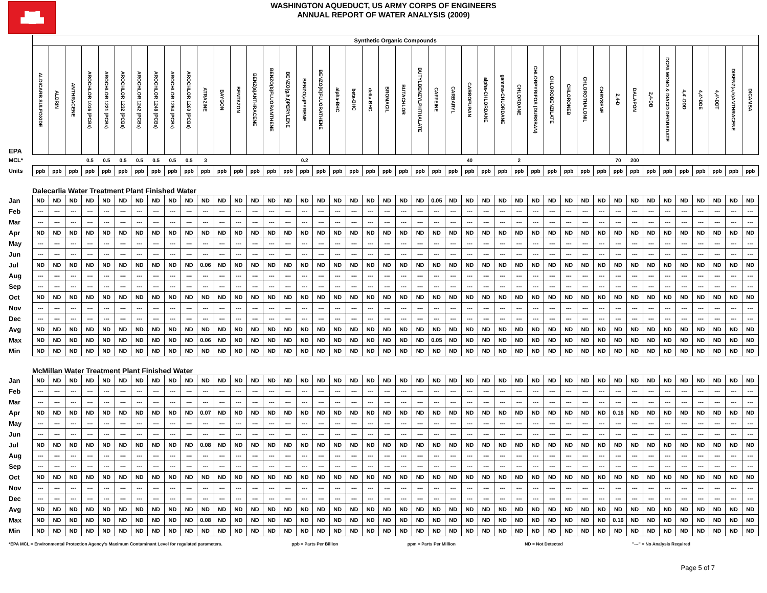▟█▙
WASHINGTON AQUEDUCT, US ARMY CORPS OF ENGINEERS
ANNUAL REPORT OF WATER ANALYSIS (2009)
| | Synthetic Organic Compounds | | | | | | | | | | | | | | | | | | | | | | | | | | | | | | | | | | | | | | | | | | | |
| EPA | ALDICARB SULFOXIDE | ALDRIN | ANTHRACENE | AROCHLOR 1016 (PCBs) | AROCHLOR 1221 (PCBs) | AROCHLOR 1232 (PCBs) | AROCHLOR 1242 (PCBs) | AROCHLOR 1248 (PCBs) | AROCHLOR 1254 (PCBs) | AROCHLOR 1260 (PCBs) | ATRAZINE | BAYGON | BENTAZON | BENZ(a)ANTHRACENE | BENZO(b)FLUORANTHENE | BENZO(g,h,i)PERYLENE | BENZO(a)PYRENE | BENZO(K)FLUORATHENE | alpha-BHC | beta-BHC | delta-BHC | BROMACIL | BUTACHLOR | BUTYLBENZYLPHTHALATE | CAFFEINE | CARBARYL | CARBOFURAN | alpha-CHLORDANE | gamma-CHLORDANE | CHLORDANE | CHLORPYRIFOS (DURSBAN) | CHLOROBENZILATE | CHLORONEB | CHLOROTHALONIL | CHRYSENE | 2,4-D | DALAPON | 2,4-DB | DCPA MONO & DIACID DEGRADATE | 4,4'-DDD | 4,4'-DDE | 4,4'-DDT | DIBENZ(a,h)ANTHRACENE | DICAMBA |
| MCL* | | | | 0.5 | 0.5 | 0.5 | 0.5 | 0.5 | 0.5 | 0.5 | 3 | | | | | | 0.2 | | | | | | | | | | 40 | | | 2 | | | | | | 70 | 200 | | | | | | | |
| Units | ppb | ppb | ppb | ppb | ppb | ppb | ppb | ppb | ppb | ppb | ppb | ppb | ppb | ppb | ppb | ppb | ppb | ppb | ppb | ppb | ppb | ppb | ppb | ppb | ppb | ppb | ppb | ppb | ppb | ppb | ppb | ppb | ppb | ppb | ppb | ppb | ppb | ppb | ppb | ppb | ppb | ppb | ppb | ppb |
| | Dalecarlia Water Treatment Plant Finished Water | | | | | | | | | | | | | | | | | | | | | | | | | | | | | | | | | | | | | | | | | | | |
| Jan | ND | ND | ND | ND | ND | ND | ND | ND | ND | ND | ND | ND | ND | ND | ND | ND | ND | ND | ND | ND | ND | ND | ND | ND | 0.05 | ND | ND | ND | ND | ND | ND | ND | ND | ND | ND | ND | ND | ND | ND | ND | ND | ND | ND | ND |
| Feb | --- | --- | --- | --- | --- | --- | --- | --- | --- | --- | --- | --- | --- | --- | --- | --- | --- | --- | --- | --- | --- | --- | --- | --- | --- | --- | --- | --- | --- | --- | --- | --- | --- | --- | --- | --- | --- | --- | --- | --- | --- | --- | --- | --- |
| Mar | --- | --- | --- | --- | --- | --- | --- | --- | --- | --- | --- | --- | --- | --- | --- | --- | --- | --- | --- | --- | --- | --- | --- | --- | --- | --- | --- | --- | --- | --- | --- | --- | --- | --- | --- | --- | --- | --- | --- | --- | --- | --- | --- | --- |
| Apr | ND | ND | ND | ND | ND | ND | ND | ND | ND | ND | ND | ND | ND | ND | ND | ND | ND | ND | ND | ND | ND | ND | ND | ND | ND | ND | ND | ND | ND | ND | ND | ND | ND | ND | ND | ND | ND | ND | ND | ND | ND | ND | ND | ND |
| May | --- | --- | --- | --- | --- | --- | --- | --- | --- | --- | --- | --- | --- | --- | --- | --- | --- | --- | --- | --- | --- | --- | --- | --- | --- | --- | --- | --- | --- | --- | --- | --- | --- | --- | --- | --- | --- | --- | --- | --- | --- | --- | --- | --- |
| Jun | --- | --- | --- | --- | --- | --- | --- | --- | --- | --- | --- | --- | --- | --- | --- | --- | --- | --- | --- | --- | --- | --- | --- | --- | --- | --- | --- | --- | --- | --- | --- | --- | --- | --- | --- | --- | --- | --- | --- | --- | --- | --- | --- | --- |
| Jul | ND | ND | ND | ND | ND | ND | ND | ND | ND | ND | 0.06 | ND | ND | ND | ND | ND | ND | ND | ND | ND | ND | ND | ND | ND | ND | ND | ND | ND | ND | ND | ND | ND | ND | ND | ND | ND | ND | ND | ND | ND | ND | ND | ND | ND |
| Aug | --- | --- | --- | --- | --- | --- | --- | --- | --- | --- | --- | --- | --- | --- | --- | --- | --- | --- | --- | --- | --- | --- | --- | --- | --- | --- | --- | --- | --- | --- | --- | --- | --- | --- | --- | --- | --- | --- | --- | --- | --- | --- | --- | --- |
| Sep | --- | --- | --- | --- | --- | --- | --- | --- | --- | --- | --- | --- | --- | --- | --- | --- | --- | --- | --- | --- | --- | --- | --- | --- | --- | --- | --- | --- | --- | --- | --- | --- | --- | --- | --- | --- | --- | --- | --- | --- | --- | --- | --- | --- |
| Oct | ND | ND | ND | ND | ND | ND | ND | ND | ND | ND | ND | ND | ND | ND | ND | ND | ND | ND | ND | ND | ND | ND | ND | ND | ND | ND | ND | ND | ND | ND | ND | ND | ND | ND | ND | ND | ND | ND | ND | ND | ND | ND | ND | ND |
| Nov | --- | --- | --- | --- | --- | --- | --- | --- | --- | --- | --- | --- | --- | --- | --- | --- | --- | --- | --- | --- | --- | --- | --- | --- | --- | --- | --- | --- | --- | --- | --- | --- | --- | --- | --- | --- | --- | --- | --- | --- | --- | --- | --- | --- |
| Dec | --- | --- | --- | --- | --- | --- | --- | --- | --- | --- | --- | --- | --- | --- | --- | --- | --- | --- | --- | --- | --- | --- | --- | --- | --- | --- | --- | --- | --- | --- | --- | --- | --- | --- | --- | --- | --- | --- | --- | --- | --- | --- | --- | --- |
| Avg | ND | ND | ND | ND | ND | ND | ND | ND | ND | ND | ND | ND | ND | ND | ND | ND | ND | ND | ND | ND | ND | ND | ND | ND | ND | ND | ND | ND | ND | ND | ND | ND | ND | ND | ND | ND | ND | ND | ND | ND | ND | ND | ND | ND |
| Max | ND | ND | ND | ND | ND | ND | ND | ND | ND | ND | 0.06 | ND | ND | ND | ND | ND | ND | ND | ND | ND | ND | ND | ND | ND | 0.05 | ND | ND | ND | ND | ND | ND | ND | ND | ND | ND | ND | ND | ND | ND | ND | ND | ND | ND | ND |
| Min | ND | ND | ND | ND | ND | ND | ND | ND | ND | ND | ND | ND | ND | ND | ND | ND | ND | ND | ND | ND | ND | ND | ND | ND | ND | ND | ND | ND | ND | ND | ND | ND | ND | ND | ND | ND | ND | ND | ND | ND | ND | ND | ND | ND |
| | McMillan Water Treatment Plant Finished Water | | | | | | | | | | | | | | | | | | | | | | | | | | | | | | | | | | | | | | | | | | | |
| Jan | ND | ND | ND | ND | ND | ND | ND | ND | ND | ND | ND | ND | ND | ND | ND | ND | ND | ND | ND | ND | ND | ND | ND | ND | ND | ND | ND | ND | ND | ND | ND | ND | ND | ND | ND | ND | ND | ND | ND | ND | ND | ND | ND | ND |
| Feb | --- | --- | --- | --- | --- | --- | --- | --- | --- | --- | --- | --- | --- | --- | --- | --- | --- | --- | --- | --- | --- | --- | --- | --- | --- | --- | --- | --- | --- | --- | --- | --- | --- | --- | --- | --- | --- | --- | --- | --- | --- | --- | --- | --- |
| Mar | --- | --- | --- | --- | --- | --- | --- | --- | --- | --- | --- | --- | --- | --- | --- | --- | --- | --- | --- | --- | --- | --- | --- | --- | --- | --- | --- | --- | --- | --- | --- | --- | --- | --- | --- | --- | --- | --- | --- | --- | --- | --- | --- | --- |
| Apr | ND | ND | ND | ND | ND | ND | ND | ND | ND | ND | 0.07 | ND | ND | ND | ND | ND | ND | ND | ND | ND | ND | ND | ND | ND | ND | ND | ND | ND | ND | ND | ND | ND | ND | ND | ND | 0.16 | ND | ND | ND | ND | ND | ND | ND | ND |
| May | --- | --- | --- | --- | --- | --- | --- | --- | --- | --- | --- | --- | --- | --- | --- | --- | --- | --- | --- | --- | --- | --- | --- | --- | --- | --- | --- | --- | --- | --- | --- | --- | --- | --- | --- | --- | --- | --- | --- | --- | --- | --- | --- | --- |
| Jun | --- | --- | --- | --- | --- | --- | --- | --- | --- | --- | --- | --- | --- | --- | --- | --- | --- | --- | --- | --- | --- | --- | --- | --- | --- | --- | --- | --- | --- | --- | --- | --- | --- | --- | --- | --- | --- | --- | --- | --- | --- | --- | --- | --- |
| Jul | ND | ND | ND | ND | ND | ND | ND | ND | ND | ND | 0.08 | ND | ND | ND | ND | ND | ND | ND | ND | ND | ND | ND | ND | ND | ND | ND | ND | ND | ND | ND | ND | ND | ND | ND | ND | ND | ND | ND | ND | ND | ND | ND | ND | ND |
| Aug | --- | --- | --- | --- | --- | --- | --- | --- | --- | --- | --- | --- | --- | --- | --- | --- | --- | --- | --- | --- | --- | --- | --- | --- | --- | --- | --- | --- | --- | --- | --- | --- | --- | --- | --- | --- | --- | --- | --- | --- | --- | --- | --- | --- |
| Sep | --- | --- | --- | --- | --- | --- | --- | --- | --- | --- | --- | --- | --- | --- | --- | --- | --- | --- | --- | --- | --- | --- | --- | --- | --- | --- | --- | --- | --- | --- | --- | --- | --- | --- | --- | --- | --- | --- | --- | --- | --- | --- | --- | --- |
| Oct | ND | ND | ND | ND | ND | ND | ND | ND | ND | ND | ND | ND | ND | ND | ND | ND | ND | ND | ND | ND | ND | ND | ND | ND | ND | ND | ND | ND | ND | ND | ND | ND | ND | ND | ND | ND | ND | ND | ND | ND | ND | ND | ND | ND |
| Nov | --- | --- | --- | --- | --- | --- | --- | --- | --- | --- | --- | --- | --- | --- | --- | --- | --- | --- | --- | --- | --- | --- | --- | --- | --- | --- | --- | --- | --- | --- | --- | --- | --- | --- | --- | --- | --- | --- | --- | --- | --- | --- | --- | --- |
| Dec | --- | --- | --- | --- | --- | --- | --- | --- | --- | --- | --- | --- | --- | --- | --- | --- | --- | --- | --- | --- | --- | --- | --- | --- | --- | --- | --- | --- | --- | --- | --- | --- | --- | --- | --- | --- | --- | --- | --- | --- | --- | --- | --- | --- |
| Avg | ND | ND | ND | ND | ND | ND | ND | ND | ND | ND | ND | ND | ND | ND | ND | ND | ND | ND | ND | ND | ND | ND | ND | ND | ND | ND | ND | ND | ND | ND | ND | ND | ND | ND | ND | ND | ND | ND | ND | ND | ND | ND | ND | ND |
| Max | ND | ND | ND | ND | ND | ND | ND | ND | ND | ND | 0.08 | ND | ND | ND | ND | ND | ND | ND | ND | ND | ND | ND | ND | ND | ND | ND | ND | ND | ND | ND | ND | ND | ND | ND | ND | 0.16 | ND | ND | ND | ND | ND | ND | ND | ND |
| Min | ND | ND | ND | ND | ND | ND | ND | ND | ND | ND | ND | ND | ND | ND | ND | ND | ND | ND | ND | ND | ND | ND | ND | ND | ND | ND | ND | ND | ND | ND | ND | ND | ND | ND | ND | ND | ND | ND | ND | ND | ND | ND | ND | ND |
*EPA MCL = Environmental Protection Agency's Maximum Contaminant Level for regulated parameters. ppb = Parts Per Billion ppm = Parts Per Million ND = Not Detected "---" = No Analysis Required
Page 5 of 7